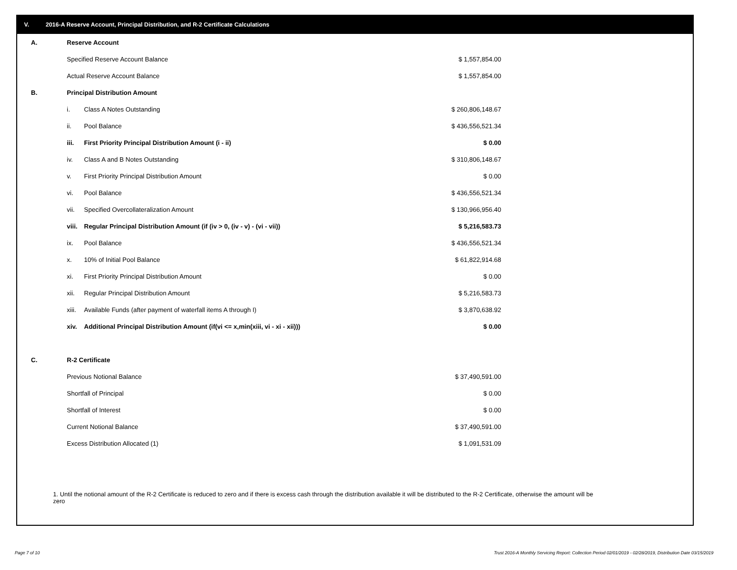V. 2016-A Reserve Account, Principal Distribution, and R-2 Certificate Calculations
| A. | Reserve Account | | |
| | Specified Reserve Account Balance | | $ 1,557,854.00 |
| | Actual Reserve Account Balance | | $ 1,557,854.00 |
| B. | Principal Distribution Amount | | |
| | i. | Class A Notes Outstanding | $ 260,806,148.67 |
| | ii. | Pool Balance | $ 436,556,521.34 |
| | iii. | First Priority Principal Distribution Amount (i - ii) | $ 0.00 |
| | iv. | Class A and B Notes Outstanding | $ 310,806,148.67 |
| | v. | First Priority Principal Distribution Amount | $ 0.00 |
| | vi. | Pool Balance | $ 436,556,521.34 |
| | vii. | Specified Overcollateralization Amount | $ 130,966,956.40 |
| | viii. | Regular Principal Distribution Amount (if (iv > 0, (iv - v) - (vi - vii)) | $ 5,216,583.73 |
| | ix. | Pool Balance | $ 436,556,521.34 |
| | x. | 10% of Initial Pool Balance | $ 61,822,914.68 |
| | xi. | First Priority Principal Distribution Amount | $ 0.00 |
| | xii. | Regular Principal Distribution Amount | $ 5,216,583.73 |
| | xiii. | Available Funds (after payment of waterfall items A through I) | $ 3,870,638.92 |
| | xiv. | Additional Principal Distribution Amount (if(vi <= x,min(xiii, vi - xi - xii))) | $ 0.00 |
| C. | R-2 Certificate | | |
| | Previous Notional Balance | | $ 37,490,591.00 |
| | Shortfall of Principal | | $ 0.00 |
| | Shortfall of Interest | | $ 0.00 |
| | Current Notional Balance | | $ 37,490,591.00 |
| | Excess Distribution Allocated (1) | | $ 1,091,531.09 |
1. Until the notional amount of the R-2 Certificate is reduced to zero and if there is excess cash through the distribution available it will be distributed to the R-2 Certificate, otherwise the amount will be zero
Page 7 of 10
Trust 2016-A Monthly Servicing Report: Collection Period 02/01/2019 - 02/28/2019, Distribution Date 03/15/2019